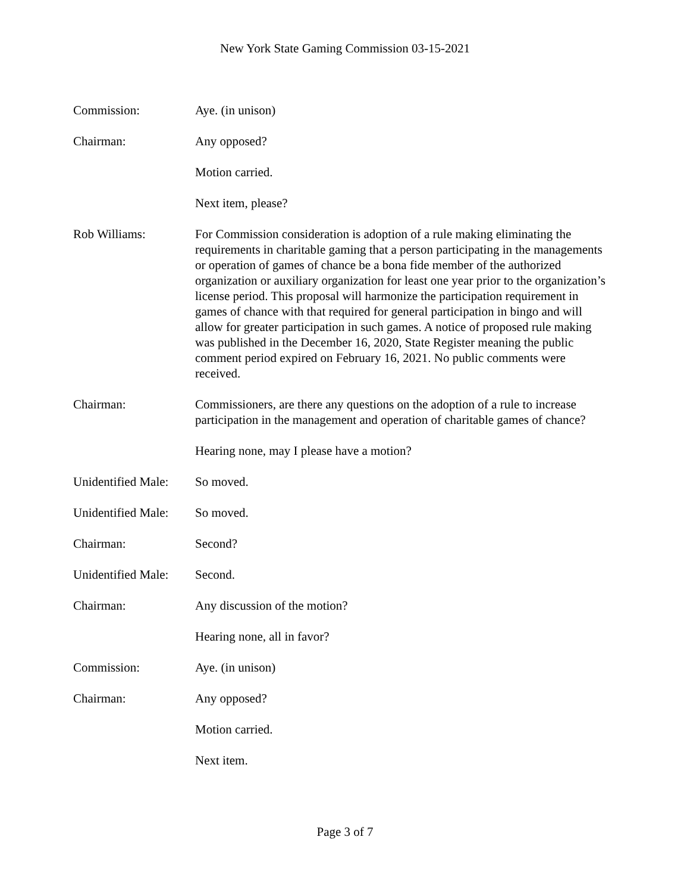New York State Gaming Commission 03-15-2021
Commission: Aye. (in unison)
Chairman: Any opposed?
Motion carried.
Next item, please?
Rob Williams: For Commission consideration is adoption of a rule making eliminating the requirements in charitable gaming that a person participating in the managements or operation of games of chance be a bona fide member of the authorized organization or auxiliary organization for least one year prior to the organization’s license period. This proposal will harmonize the participation requirement in games of chance with that required for general participation in bingo and will allow for greater participation in such games. A notice of proposed rule making was published in the December 16, 2020, State Register meaning the public comment period expired on February 16, 2021. No public comments were received.
Chairman: Commissioners, are there any questions on the adoption of a rule to increase participation in the management and operation of charitable games of chance?
Hearing none, may I please have a motion?
Unidentified Male:
So moved.
Unidentified Male:
So moved.
Chairman: Second?
Unidentified Male:
Second.
Chairman: Any discussion of the motion?
Hearing none, all in favor?
Commission: Aye. (in unison)
Chairman: Any opposed?
Motion carried.
Next item.
Page 3 of 7